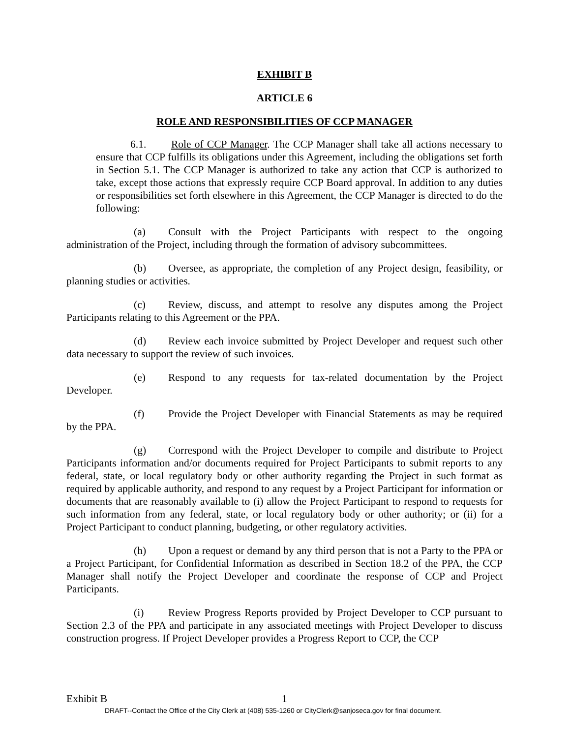EXHIBIT B
ARTICLE 6
ROLE AND RESPONSIBILITIES OF CCP MANAGER
6.1. Role of CCP Manager. The CCP Manager shall take all actions necessary to ensure that CCP fulfills its obligations under this Agreement, including the obligations set forth in Section 5.1. The CCP Manager is authorized to take any action that CCP is authorized to take, except those actions that expressly require CCP Board approval. In addition to any duties or responsibilities set forth elsewhere in this Agreement, the CCP Manager is directed to do the following:
(a) Consult with the Project Participants with respect to the ongoing administration of the Project, including through the formation of advisory subcommittees.
(b) Oversee, as appropriate, the completion of any Project design, feasibility, or planning studies or activities.
(c) Review, discuss, and attempt to resolve any disputes among the Project Participants relating to this Agreement or the PPA.
(d) Review each invoice submitted by Project Developer and request such other data necessary to support the review of such invoices.
(e) Respond to any requests for tax-related documentation by the Project Developer.
(f) Provide the Project Developer with Financial Statements as may be required by the PPA.
(g) Correspond with the Project Developer to compile and distribute to Project Participants information and/or documents required for Project Participants to submit reports to any federal, state, or local regulatory body or other authority regarding the Project in such format as required by applicable authority, and respond to any request by a Project Participant for information or documents that are reasonably available to (i) allow the Project Participant to respond to requests for such information from any federal, state, or local regulatory body or other authority; or (ii) for a Project Participant to conduct planning, budgeting, or other regulatory activities.
(h) Upon a request or demand by any third person that is not a Party to the PPA or a Project Participant, for Confidential Information as described in Section 18.2 of the PPA, the CCP Manager shall notify the Project Developer and coordinate the response of CCP and Project Participants.
(i) Review Progress Reports provided by Project Developer to CCP pursuant to Section 2.3 of the PPA and participate in any associated meetings with Project Developer to discuss construction progress. If Project Developer provides a Progress Report to CCP, the CCP
Exhibit B 1
DRAFT--Contact the Office of the City Clerk at (408) 535-1260 or CityClerk@sanjoseca.gov for final document.